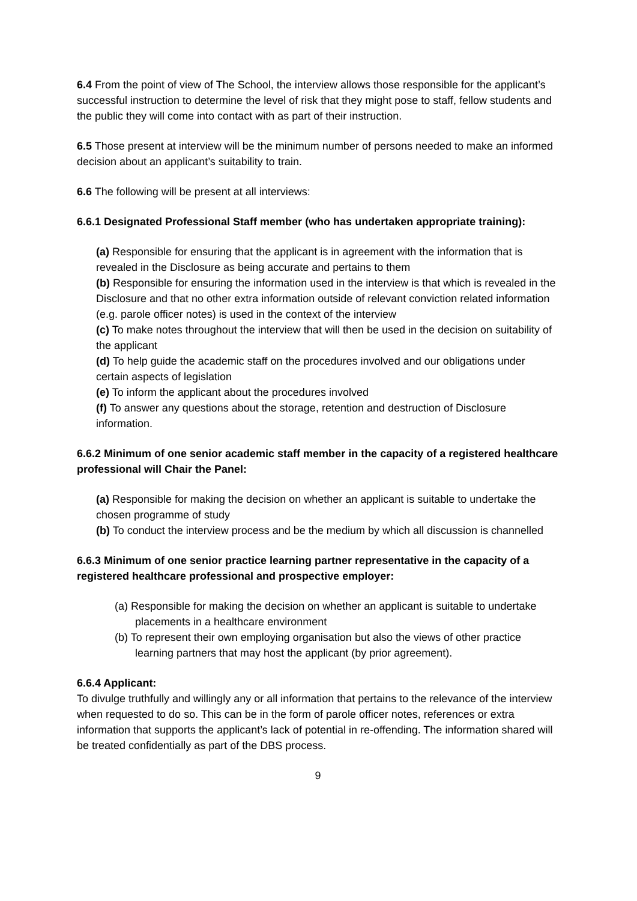6.4 From the point of view of The School, the interview allows those responsible for the applicant’s successful instruction to determine the level of risk that they might pose to staff, fellow students and the public they will come into contact with as part of their instruction.
6.5 Those present at interview will be the minimum number of persons needed to make an informed decision about an applicant’s suitability to train.
6.6 The following will be present at all interviews:
6.6.1 Designated Professional Staff member (who has undertaken appropriate training):
(a) Responsible for ensuring that the applicant is in agreement with the information that is revealed in the Disclosure as being accurate and pertains to them
(b) Responsible for ensuring the information used in the interview is that which is revealed in the Disclosure and that no other extra information outside of relevant conviction related information (e.g. parole officer notes) is used in the context of the interview
(c) To make notes throughout the interview that will then be used in the decision on suitability of the applicant
(d) To help guide the academic staff on the procedures involved and our obligations under certain aspects of legislation
(e) To inform the applicant about the procedures involved
(f) To answer any questions about the storage, retention and destruction of Disclosure information.
6.6.2 Minimum of one senior academic staff member in the capacity of a registered healthcare professional will Chair the Panel:
(a) Responsible for making the decision on whether an applicant is suitable to undertake the chosen programme of study
(b) To conduct the interview process and be the medium by which all discussion is channelled
6.6.3 Minimum of one senior practice learning partner representative in the capacity of a registered healthcare professional and prospective employer:
(a) Responsible for making the decision on whether an applicant is suitable to undertake placements in a healthcare environment
(b) To represent their own employing organisation but also the views of other practice learning partners that may host the applicant (by prior agreement).
6.6.4 Applicant:
To divulge truthfully and willingly any or all information that pertains to the relevance of the interview when requested to do so. This can be in the form of parole officer notes, references or extra information that supports the applicant’s lack of potential in re-offending. The information shared will be treated confidentially as part of the DBS process.
9